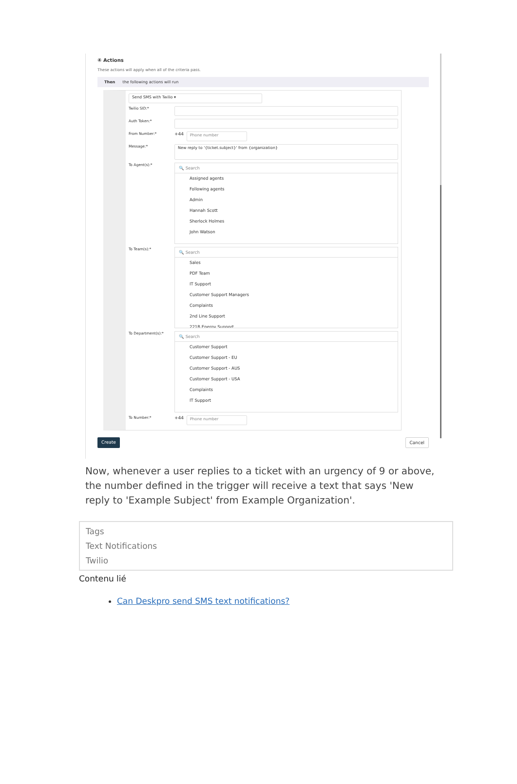④ Actions
These actions will apply when all of the criteria pass.
Then the following actions will run
Send SMS with Twilio ▾
Twilio SID:*
Auth Token:*
From Number:*
+44 Phone number
Message:*
New reply to '{ticket.subject}' from {organization}
To Agent(s):*
🔍 Search
Assigned agents
Following agents
Admin
Hannah Scott
Sherlock Holmes
John Watson
To Team(s):*
🔍 Search
Sales
PDF Team
IT Support
Customer Support Managers
Complaints
2nd Line Support
221B Energy Support
To Department(s):*
🔍 Search
Customer Support
Customer Support - EU
Customer Support - AUS
Customer Support - USA
Complaints
IT Support
To Number:*
+44 Phone number
Create Cancel
Now, whenever a user replies to a ticket with an urgency of 9 or above, the number defined in the trigger will receive a text that says 'New reply to 'Example Subject' from Example Organization'.
Tags
Text Notifications
Twilio
Contenu lié
Can Deskpro send SMS text notifications?